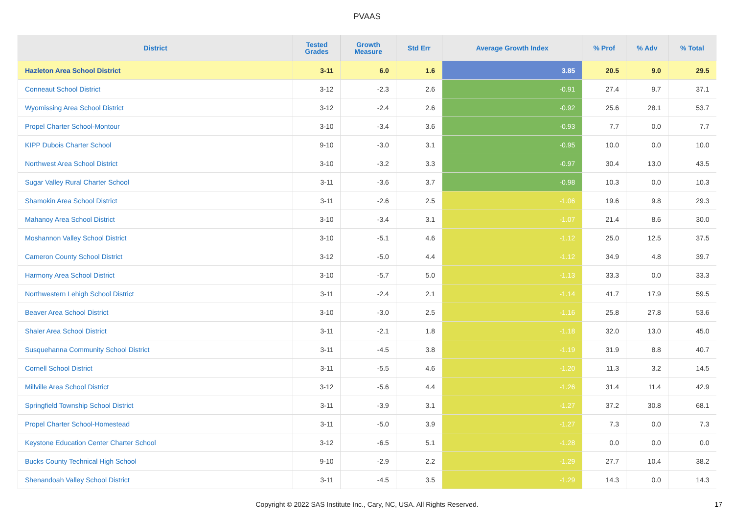PVAAS
| District | Tested Grades | Growth Measure | Std Err | Average Growth Index | % Prof | % Adv | % Total |
| --- | --- | --- | --- | --- | --- | --- | --- |
| Hazleton Area School District | 3-11 | 6.0 | 1.6 | 3.85 | 20.5 | 9.0 | 29.5 |
| Conneaut School District | 3-12 | -2.3 | 2.6 | -0.91 | 27.4 | 9.7 | 37.1 |
| Wyomissing Area School District | 3-12 | -2.4 | 2.6 | -0.92 | 25.6 | 28.1 | 53.7 |
| Propel Charter School-Montour | 3-10 | -3.4 | 3.6 | -0.93 | 7.7 | 0.0 | 7.7 |
| KIPP Dubois Charter School | 9-10 | -3.0 | 3.1 | -0.95 | 10.0 | 0.0 | 10.0 |
| Northwest Area School District | 3-10 | -3.2 | 3.3 | -0.97 | 30.4 | 13.0 | 43.5 |
| Sugar Valley Rural Charter School | 3-11 | -3.6 | 3.7 | -0.98 | 10.3 | 0.0 | 10.3 |
| Shamokin Area School District | 3-11 | -2.6 | 2.5 | -1.06 | 19.6 | 9.8 | 29.3 |
| Mahanoy Area School District | 3-10 | -3.4 | 3.1 | -1.07 | 21.4 | 8.6 | 30.0 |
| Moshannon Valley School District | 3-10 | -5.1 | 4.6 | -1.12 | 25.0 | 12.5 | 37.5 |
| Cameron County School District | 3-12 | -5.0 | 4.4 | -1.12 | 34.9 | 4.8 | 39.7 |
| Harmony Area School District | 3-10 | -5.7 | 5.0 | -1.13 | 33.3 | 0.0 | 33.3 |
| Northwestern Lehigh School District | 3-11 | -2.4 | 2.1 | -1.14 | 41.7 | 17.9 | 59.5 |
| Beaver Area School District | 3-10 | -3.0 | 2.5 | -1.16 | 25.8 | 27.8 | 53.6 |
| Shaler Area School District | 3-11 | -2.1 | 1.8 | -1.18 | 32.0 | 13.0 | 45.0 |
| Susquehanna Community School District | 3-11 | -4.5 | 3.8 | -1.19 | 31.9 | 8.8 | 40.7 |
| Cornell School District | 3-11 | -5.5 | 4.6 | -1.20 | 11.3 | 3.2 | 14.5 |
| Millville Area School District | 3-12 | -5.6 | 4.4 | -1.26 | 31.4 | 11.4 | 42.9 |
| Springfield Township School District | 3-11 | -3.9 | 3.1 | -1.27 | 37.2 | 30.8 | 68.1 |
| Propel Charter School-Homestead | 3-11 | -5.0 | 3.9 | -1.27 | 7.3 | 0.0 | 7.3 |
| Keystone Education Center Charter School | 3-12 | -6.5 | 5.1 | -1.28 | 0.0 | 0.0 | 0.0 |
| Bucks County Technical High School | 9-10 | -2.9 | 2.2 | -1.29 | 27.7 | 10.4 | 38.2 |
| Shenandoah Valley School District | 3-11 | -4.5 | 3.5 | -1.29 | 14.3 | 0.0 | 14.3 |
Copyright © 2022 SAS Institute Inc., Cary, NC, USA. All Rights Reserved.
17